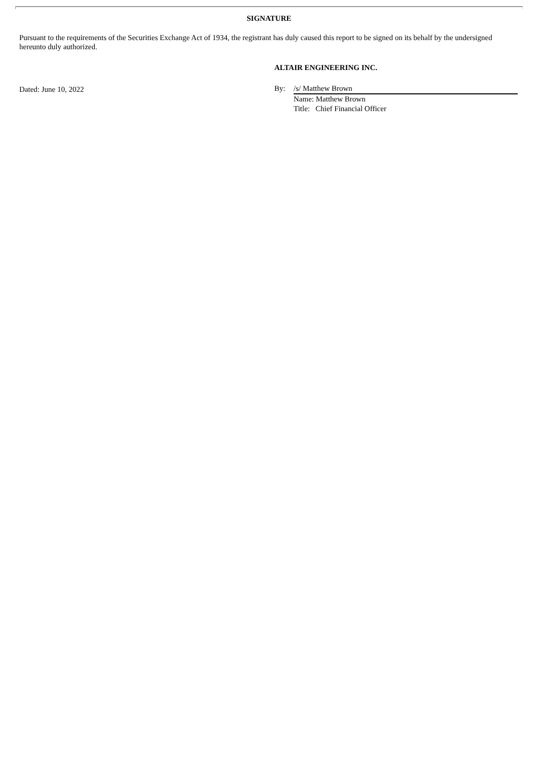SIGNATURE
Pursuant to the requirements of the Securities Exchange Act of 1934, the registrant has duly caused this report to be signed on its behalf by the undersigned hereunto duly authorized.
ALTAIR ENGINEERING INC.
Dated: June 10, 2022 By: /s/ Matthew Brown
Name: Matthew Brown
Title: Chief Financial Officer